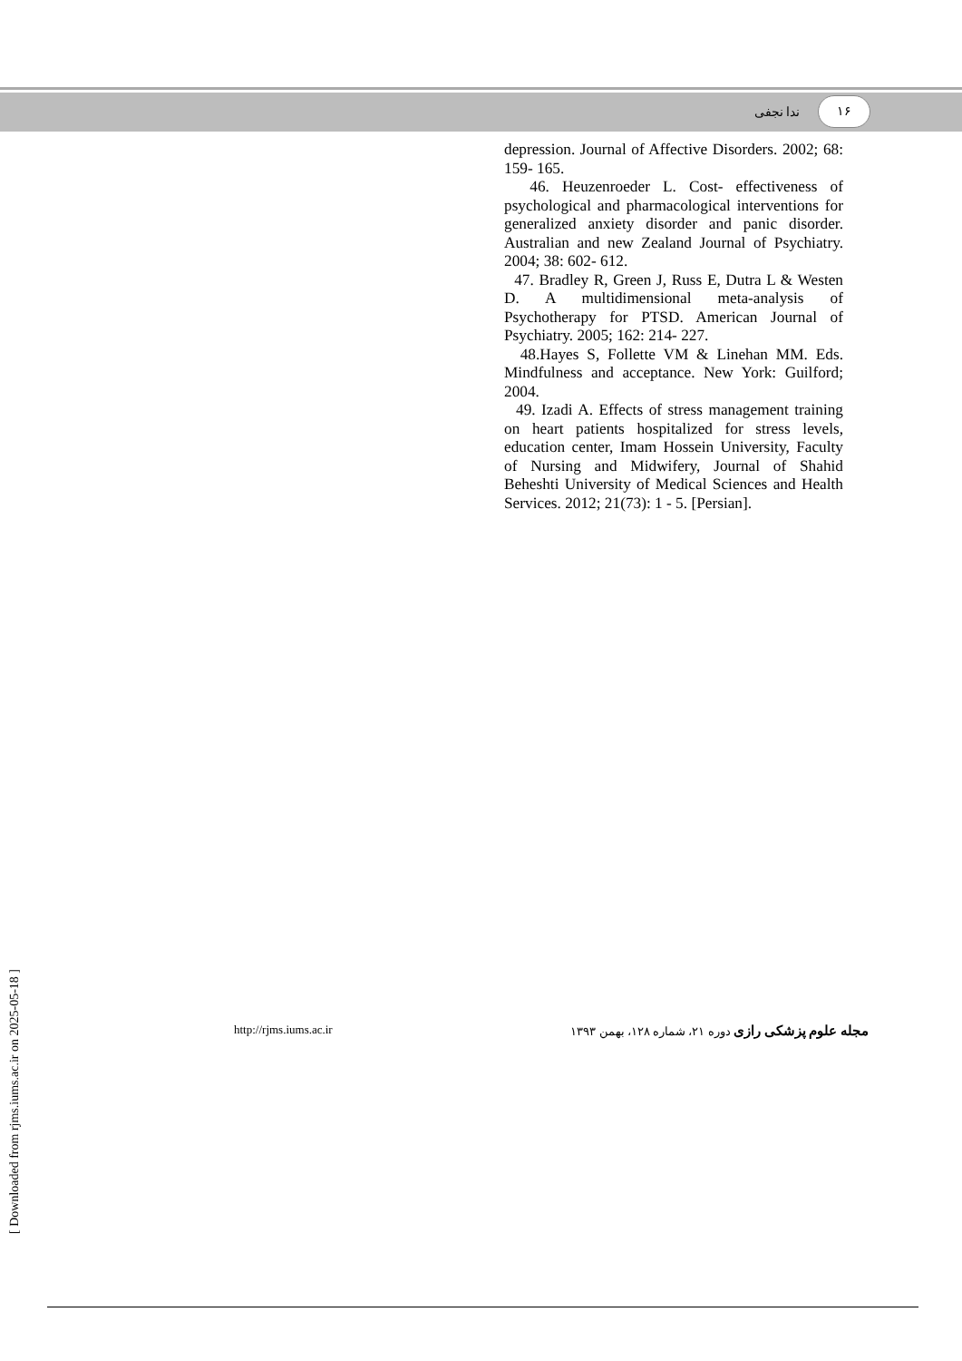۱۶ ندا نجفی
depression. Journal of Affective Disorders. 2002; 68: 159- 165.
46. Heuzenroeder L. Cost- effectiveness of psychological and pharmacological interventions for generalized anxiety disorder and panic disorder. Australian and new Zealand Journal of Psychiatry. 2004; 38: 602- 612.
47. Bradley R, Green J, Russ E, Dutra L & Westen D. A multidimensional meta-analysis of Psychotherapy for PTSD. American Journal of Psychiatry. 2005; 162: 214- 227.
48.Hayes S, Follette VM & Linehan MM. Eds. Mindfulness and acceptance. New York: Guilford; 2004.
49. Izadi A. Effects of stress management training on heart patients hospitalized for stress levels, education center, Imam Hossein University, Faculty of Nursing and Midwifery, Journal of Shahid Beheshti University of Medical Sciences and Health Services. 2012; 21(73): 1 - 5. [Persian].
[ Downloaded from rjms.iums.ac.ir on 2025-05-18 ]
http://rjms.iums.ac.ir مجله علوم پزشکی رازی دوره ۲۱، شماره ۱۲۸، بهمن ۱۳۹۳